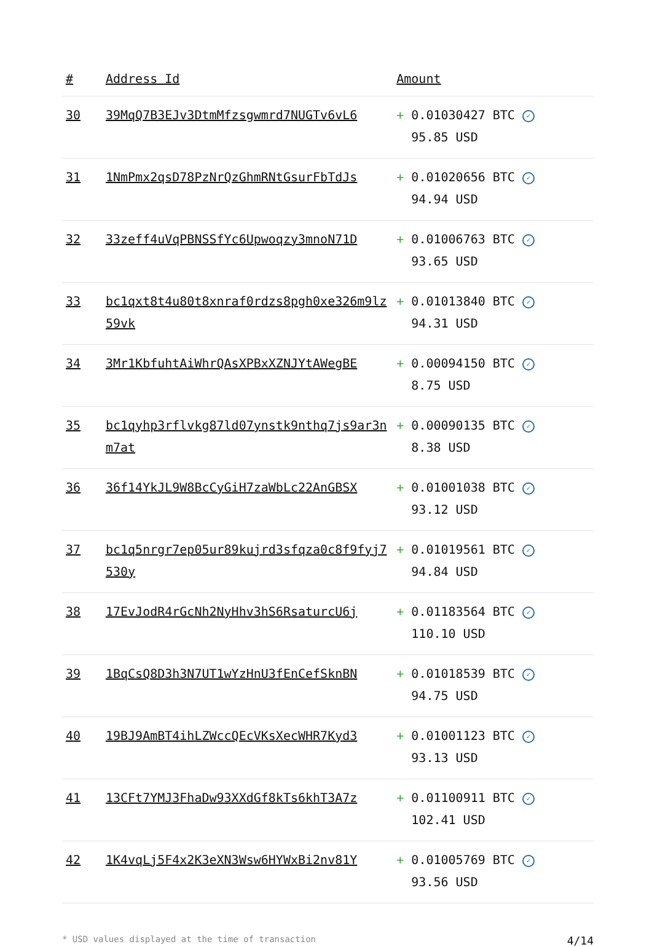| # | Address Id | Amount |
| --- | --- | --- |
| 30 | 39MqQ7B3EJv3DtmMfzsgwmrd7NUGTv6vL6 | + 0.01030427 BTC ✓ 95.85 USD |
| 31 | 1NmPmx2qsD78PzNrQzGhmRNtGsurFbTdJs | + 0.01020656 BTC ✓ 94.94 USD |
| 32 | 33zeff4uVqPBNSSfYc6Upwoqzy3mnoN71D | + 0.01006763 BTC ✓ 93.65 USD |
| 33 | bc1qxt8t4u80t8xnraf0rdzs8pgh0xe326m9lz59vk | + 0.01013840 BTC ✓ 94.31 USD |
| 34 | 3Mr1KbfuhtAiWhrQAsXPBxXZNJYtAWegBE | + 0.00094150 BTC ✓ 8.75 USD |
| 35 | bc1qyhp3rflvkg87ld07ynstk9nthq7js9ar3nm7at | + 0.00090135 BTC ✓ 8.38 USD |
| 36 | 36f14YkJL9W8BcCyGiH7zaWbLc22AnGBSX | + 0.01001038 BTC ✓ 93.12 USD |
| 37 | bc1q5nrgr7ep05ur89kujrd3sfqza0c8f9fyj7530y | + 0.01019561 BTC ✓ 94.84 USD |
| 38 | 17EvJodR4rGcNh2NyHhv3hS6RsaturcU6j | + 0.01183564 BTC ✓ 110.10 USD |
| 39 | 1BqCsQ8D3h3N7UT1wYzHnU3fEnCefSknBN | + 0.01018539 BTC ✓ 94.75 USD |
| 40 | 19BJ9AmBT4ihLZWccQEcVKsXecWHR7Kyd3 | + 0.01001123 BTC ✓ 93.13 USD |
| 41 | 13CFt7YMJ3FhaDw93XXdGf8kTs6khT3A7z | + 0.01100911 BTC ✓ 102.41 USD |
| 42 | 1K4vqLj5F4x2K3eXN3Wsw6HYWxBi2nv81Y | + 0.01005769 BTC ✓ 93.56 USD |
* USD values displayed at the time of transaction 4/14